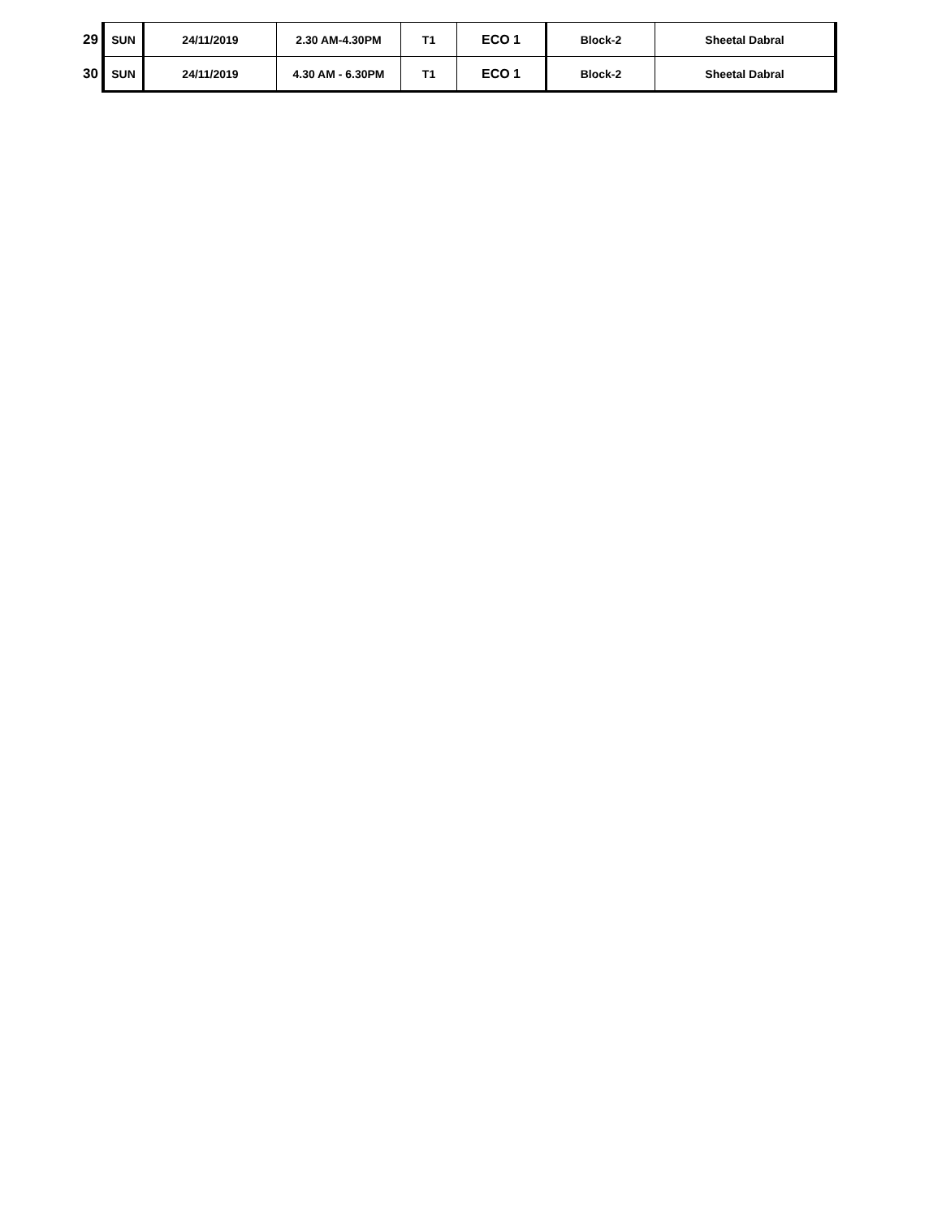| 29 | SUN | 24/11/2019 | 2.30 AM-4.30PM | T1 | ECO 1 | Block-2 | Sheetal Dabral |
| 30 | SUN | 24/11/2019 | 4.30 AM - 6.30PM | T1 | ECO 1 | Block-2 | Sheetal Dabral |